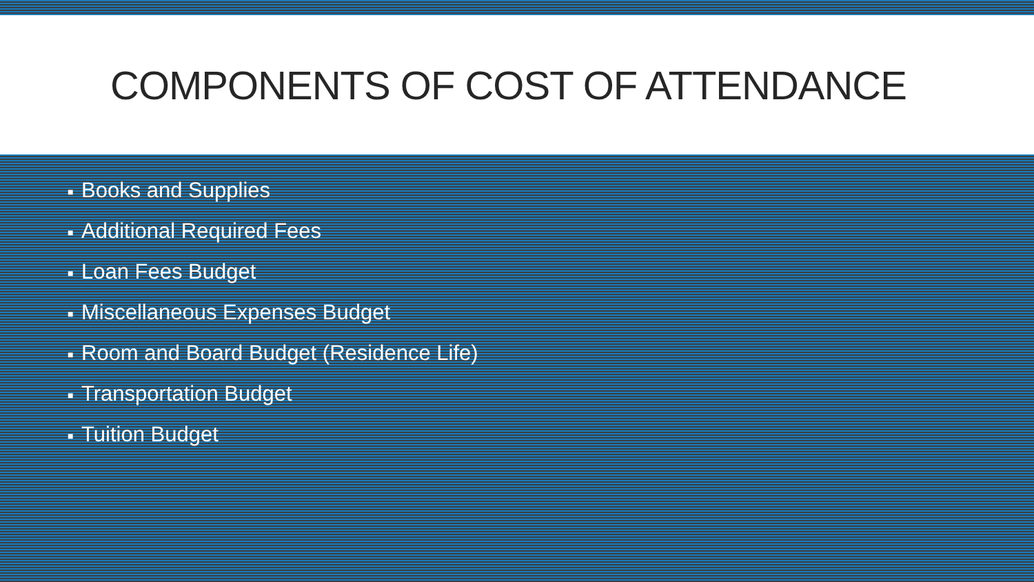COMPONENTS OF COST OF ATTENDANCE
■ Books and Supplies
■ Additional Required Fees
■ Loan Fees Budget
■ Miscellaneous Expenses Budget
■ Room and Board Budget (Residence Life)
■ Transportation Budget
■ Tuition Budget